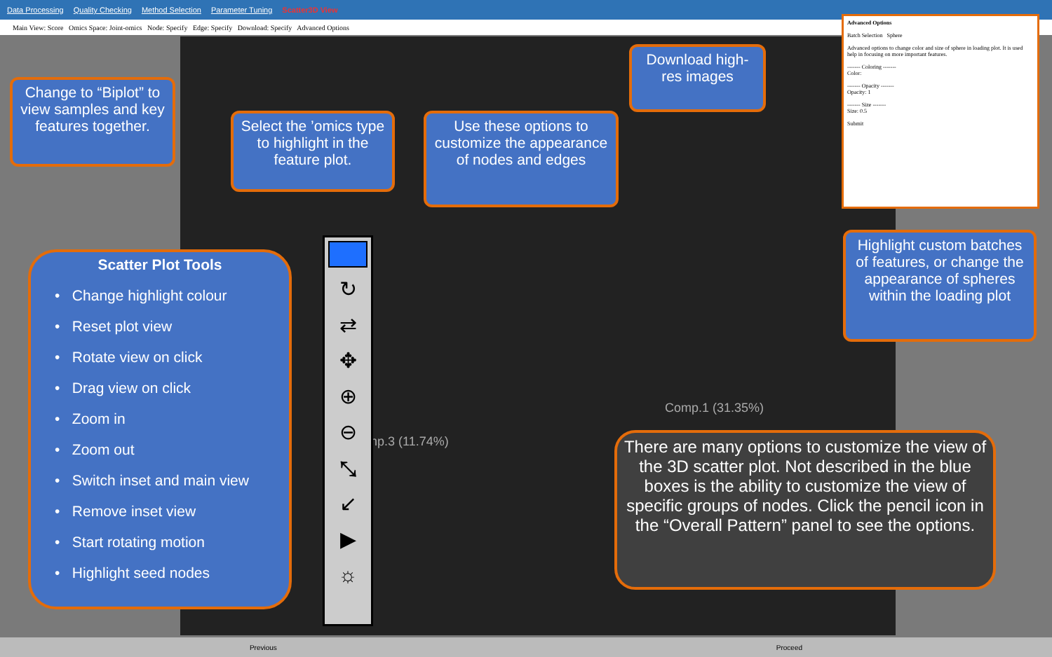Data Processing Quality Checking Method Selection Parameter Tuning Scatter3D View
Main View: Score Omics Space: Joint-omics Node: Specify Edge: Specify Download: Specify Advanced Options
Comp.1 (31.35%)
np.3 (11.74%)
Advanced Options
Batch Selection Sphere
Advanced options to change color and size of sphere in loading plot. It is used help in focusing on more important features.
------- Coloring -------
Color:
------- Opacity -------
Opacity: 1
------- Size -------
Size: 0.5
Submit
Change to “Biplot” to view samples and key features together.
Select the ’omics type to highlight in the feature plot.
Use these options to customize the appearance of nodes and edges
Download high-res images
Highlight custom batches of features, or change the appearance of spheres within the loading plot
Scatter Plot Tools
• Change highlight colour
• Reset plot view
• Rotate view on click
• Drag view on click
• Zoom in
• Zoom out
• Switch inset and main view
• Remove inset view
• Start rotating motion
• Highlight seed nodes
↻
⇄
✥
⊕
⊖
⤡
↙
▶
☼
There are many options to customize the view of the 3D scatter plot. Not described in the blue boxes is the ability to customize the view of specific groups of nodes. Click the pencil icon in the “Overall Pattern” panel to see the options.
Previous Proceed